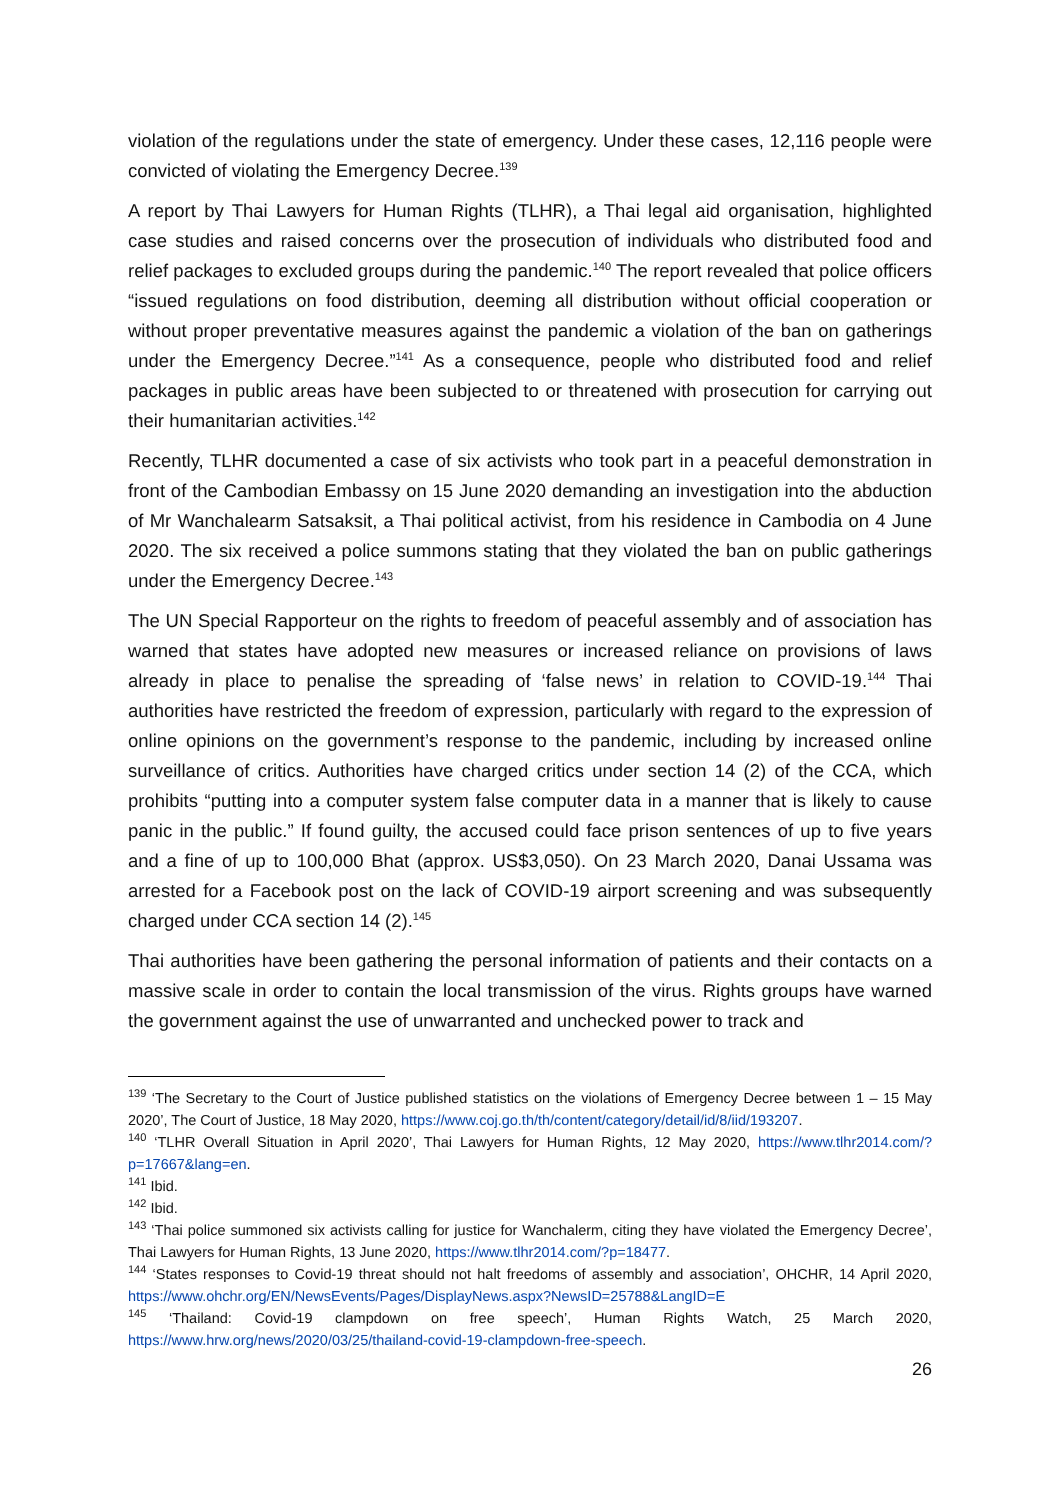violation of the regulations under the state of emergency. Under these cases, 12,116 people were convicted of violating the Emergency Decree.<sup>139</sup>
A report by Thai Lawyers for Human Rights (TLHR), a Thai legal aid organisation, highlighted case studies and raised concerns over the prosecution of individuals who distributed food and relief packages to excluded groups during the pandemic.<sup>140</sup> The report revealed that police officers “issued regulations on food distribution, deeming all distribution without official cooperation or without proper preventative measures against the pandemic a violation of the ban on gatherings under the Emergency Decree.”<sup>141</sup> As a consequence, people who distributed food and relief packages in public areas have been subjected to or threatened with prosecution for carrying out their humanitarian activities.<sup>142</sup>
Recently, TLHR documented a case of six activists who took part in a peaceful demonstration in front of the Cambodian Embassy on 15 June 2020 demanding an investigation into the abduction of Mr Wanchalearm Satsaksit, a Thai political activist, from his residence in Cambodia on 4 June 2020. The six received a police summons stating that they violated the ban on public gatherings under the Emergency Decree.<sup>143</sup>
The UN Special Rapporteur on the rights to freedom of peaceful assembly and of association has warned that states have adopted new measures or increased reliance on provisions of laws already in place to penalise the spreading of ‘false news’ in relation to COVID-19.<sup>144</sup> Thai authorities have restricted the freedom of expression, particularly with regard to the expression of online opinions on the government’s response to the pandemic, including by increased online surveillance of critics. Authorities have charged critics under section 14 (2) of the CCA, which prohibits “putting into a computer system false computer data in a manner that is likely to cause panic in the public.” If found guilty, the accused could face prison sentences of up to five years and a fine of up to 100,000 Bhat (approx. US$3,050). On 23 March 2020, Danai Ussama was arrested for a Facebook post on the lack of COVID-19 airport screening and was subsequently charged under CCA section 14 (2).<sup>145</sup>
Thai authorities have been gathering the personal information of patients and their contacts on a massive scale in order to contain the local transmission of the virus. Rights groups have warned the government against the use of unwarranted and unchecked power to track and
<sup>139</sup> ‘The Secretary to the Court of Justice published statistics on the violations of Emergency Decree between 1 – 15 May 2020’, The Court of Justice, 18 May 2020, https://www.coj.go.th/th/content/category/detail/id/8/iid/193207.
<sup>140</sup> ‘TLHR Overall Situation in April 2020’, Thai Lawyers for Human Rights, 12 May 2020, https://www.tlhr2014.com/?p=17667&lang=en.
<sup>141</sup> Ibid.
<sup>142</sup> Ibid.
<sup>143</sup> ‘Thai police summoned six activists calling for justice for Wanchalerm, citing they have violated the Emergency Decree’, Thai Lawyers for Human Rights, 13 June 2020, https://www.tlhr2014.com/?p=18477.
<sup>144</sup> ‘States responses to Covid-19 threat should not halt freedoms of assembly and association’, OHCHR, 14 April 2020, https://www.ohchr.org/EN/NewsEvents/Pages/DisplayNews.aspx?NewsID=25788&LangID=E
<sup>145</sup> ‘Thailand: Covid-19 clampdown on free speech’, Human Rights Watch, 25 March 2020, https://www.hrw.org/news/2020/03/25/thailand-covid-19-clampdown-free-speech.
26